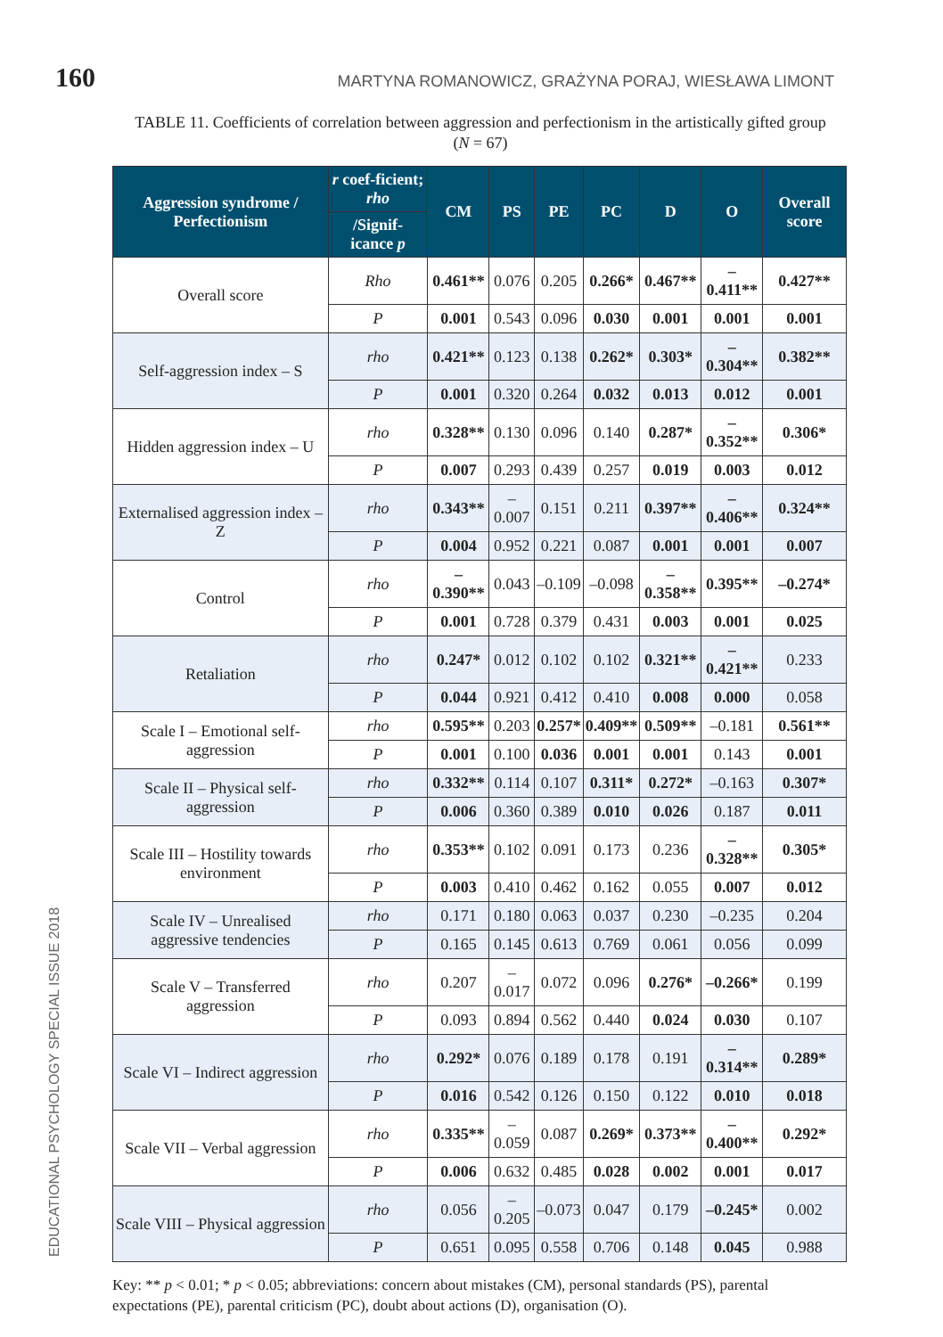160 MARTYNA ROMANOWICZ, GRAŻYNA PORAJ, WIESŁAWA LIMONT
TABLE 11. Coefficients of correlation between aggression and perfectionism in the artistically gifted group (N = 67)
| Aggression syndrome / Perfectionism | r coef-ficient; rho | CM | PS | PE | PC | D | O | Overall score |
| --- | --- | --- | --- | --- | --- | --- | --- | --- |
| | /Signif-icance p | | | | | | | |
| Overall score | Rho | 0.461** | 0.076 | 0.205 | 0.266* | 0.467** | –0.411** | 0.427** |
| | P | 0.001 | 0.543 | 0.096 | 0.030 | 0.001 | 0.001 | 0.001 |
| Self-aggression index – S | rho | 0.421** | 0.123 | 0.138 | 0.262* | 0.303* | –0.304** | 0.382** |
| | P | 0.001 | 0.320 | 0.264 | 0.032 | 0.013 | 0.012 | 0.001 |
| Hidden aggression index – U | rho | 0.328** | 0.130 | 0.096 | 0.140 | 0.287* | –0.352** | 0.306* |
| | P | 0.007 | 0.293 | 0.439 | 0.257 | 0.019 | 0.003 | 0.012 |
| Externalised aggression index – Z | rho | 0.343** | –0.007 | 0.151 | 0.211 | 0.397** | –0.406** | 0.324** |
| | P | 0.004 | 0.952 | 0.221 | 0.087 | 0.001 | 0.001 | 0.007 |
| Control | rho | –0.390** | 0.043 | –0.109 | –0.098 | –0.358** | 0.395** | –0.274* |
| | P | 0.001 | 0.728 | 0.379 | 0.431 | 0.003 | 0.001 | 0.025 |
| Retaliation | rho | 0.247* | 0.012 | 0.102 | 0.102 | 0.321** | –0.421** | 0.233 |
| | P | 0.044 | 0.921 | 0.412 | 0.410 | 0.008 | 0.000 | 0.058 |
| Scale I – Emotional self-aggression | rho | 0.595** | 0.203 | 0.257* | 0.409** | 0.509** | –0.181 | 0.561** |
| | P | 0.001 | 0.100 | 0.036 | 0.001 | 0.001 | 0.143 | 0.001 |
| Scale II – Physical self-aggression | rho | 0.332** | 0.114 | 0.107 | 0.311* | 0.272* | –0.163 | 0.307* |
| | P | 0.006 | 0.360 | 0.389 | 0.010 | 0.026 | 0.187 | 0.011 |
| Scale III – Hostility towards environment | rho | 0.353** | 0.102 | 0.091 | 0.173 | 0.236 | –0.328** | 0.305* |
| | P | 0.003 | 0.410 | 0.462 | 0.162 | 0.055 | 0.007 | 0.012 |
| Scale IV – Unrealised aggressive tendencies | rho | 0.171 | 0.180 | 0.063 | 0.037 | 0.230 | –0.235 | 0.204 |
| | P | 0.165 | 0.145 | 0.613 | 0.769 | 0.061 | 0.056 | 0.099 |
| Scale V – Transferred aggression | rho | 0.207 | –0.017 | 0.072 | 0.096 | 0.276* | –0.266* | 0.199 |
| | P | 0.093 | 0.894 | 0.562 | 0.440 | 0.024 | 0.030 | 0.107 |
| Scale VI – Indirect aggression | rho | 0.292* | 0.076 | 0.189 | 0.178 | 0.191 | –0.314** | 0.289* |
| | P | 0.016 | 0.542 | 0.126 | 0.150 | 0.122 | 0.010 | 0.018 |
| Scale VII – Verbal aggression | rho | 0.335** | –0.059 | 0.087 | 0.269* | 0.373** | –0.400** | 0.292* |
| | P | 0.006 | 0.632 | 0.485 | 0.028 | 0.002 | 0.001 | 0.017 |
| Scale VIII – Physical aggression | rho | 0.056 | –0.205 | –0.073 | 0.047 | 0.179 | –0.245* | 0.002 |
| | P | 0.651 | 0.095 | 0.558 | 0.706 | 0.148 | 0.045 | 0.988 |
Key: ** p < 0.01; * p < 0.05; abbreviations: concern about mistakes (CM), personal standards (PS), parental expectations (PE), parental criticism (PC), doubt about actions (D), organisation (O).
EDUCATIONAL PSYCHOLOGY SPECIAL ISSUE 2018